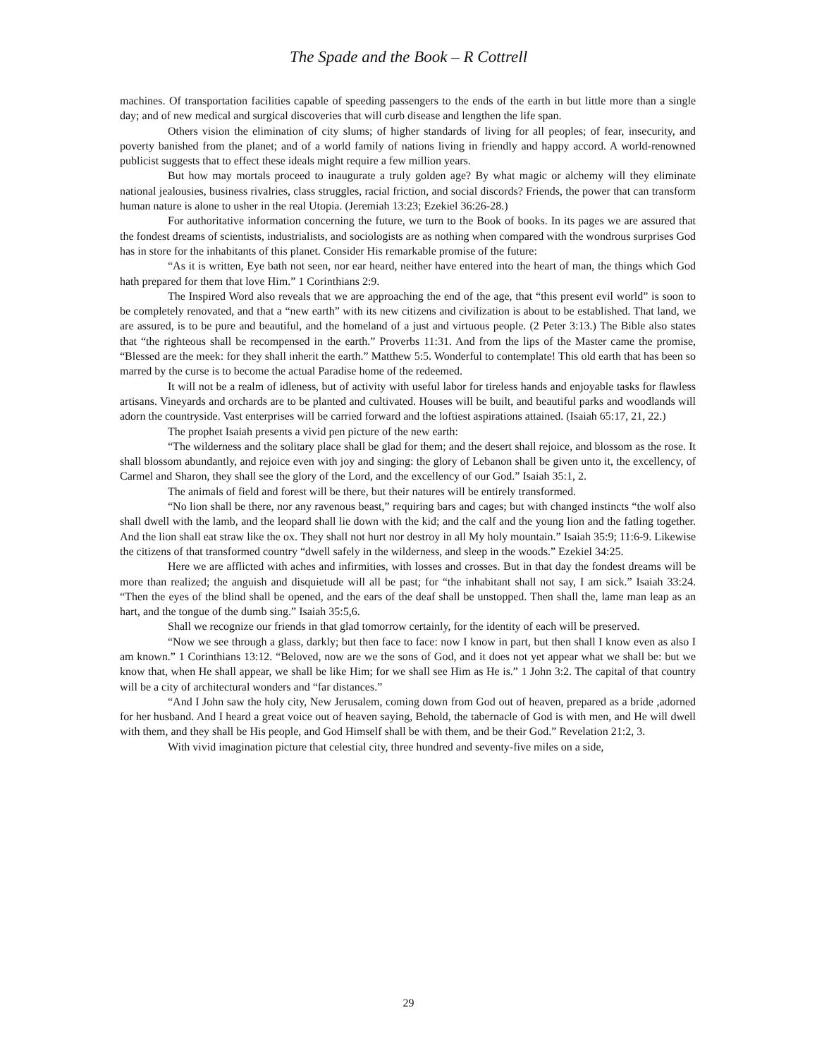The Spade and the Book – R Cottrell
machines. Of transportation facilities capable of speeding passengers to the ends of the earth in but little more than a single day; and of new medical and surgical discoveries that will curb disease and lengthen the life span.
Others vision the elimination of city slums; of higher standards of living for all peoples; of fear, insecurity, and poverty banished from the planet; and of a world family of nations living in friendly and happy accord. A world-renowned publicist suggests that to effect these ideals might require a few million years.
But how may mortals proceed to inaugurate a truly golden age? By what magic or alchemy will they eliminate national jealousies, business rivalries, class struggles, racial friction, and social discords? Friends, the power that can transform human nature is alone to usher in the real Utopia. (Jeremiah 13:23; Ezekiel 36:26-28.)
For authoritative information concerning the future, we turn to the Book of books. In its pages we are assured that the fondest dreams of scientists, industrialists, and sociologists are as nothing when compared with the wondrous surprises God has in store for the inhabitants of this planet. Consider His remarkable promise of the future:
“As it is written, Eye bath not seen, nor ear heard, neither have entered into the heart of man, the things which God hath prepared for them that love Him.” 1 Corinthians 2:9.
The Inspired Word also reveals that we are approaching the end of the age, that “this present evil world” is soon to be completely renovated, and that a “new earth” with its new citizens and civilization is about to be established. That land, we are assured, is to be pure and beautiful, and the homeland of a just and virtuous people. (2 Peter 3:13.) The Bible also states that “the righteous shall be recompensed in the earth.” Proverbs 11:31. And from the lips of the Master came the promise, “Blessed are the meek: for they shall inherit the earth.” Matthew 5:5. Wonderful to contemplate! This old earth that has been so marred by the curse is to become the actual Paradise home of the redeemed.
It will not be a realm of idleness, but of activity with useful labor for tireless hands and enjoyable tasks for flawless artisans. Vineyards and orchards are to be planted and cultivated. Houses will be built, and beautiful parks and woodlands will adorn the countryside. Vast enterprises will be carried forward and the loftiest aspirations attained. (Isaiah 65:17, 21, 22.)
The prophet Isaiah presents a vivid pen picture of the new earth:
“The wilderness and the solitary place shall be glad for them; and the desert shall rejoice, and blossom as the rose. It shall blossom abundantly, and rejoice even with joy and singing: the glory of Lebanon shall be given unto it, the excellency, of Carmel and Sharon, they shall see the glory of the Lord, and the excellency of our God.” Isaiah 35:1, 2.
The animals of field and forest will be there, but their natures will be entirely transformed.
“No lion shall be there, nor any ravenous beast,” requiring bars and cages; but with changed instincts “the wolf also shall dwell with the lamb, and the leopard shall lie down with the kid; and the calf and the young lion and the fatling together. And the lion shall eat straw like the ox. They shall not hurt nor destroy in all My holy mountain.” Isaiah 35:9; 11:6-9. Likewise the citizens of that transformed country “dwell safely in the wilderness, and sleep in the woods.” Ezekiel 34:25.
Here we are afflicted with aches and infirmities, with losses and crosses. But in that day the fondest dreams will be more than realized; the anguish and disquietude will all be past; for “the inhabitant shall not say, I am sick.” Isaiah 33:24. “Then the eyes of the blind shall be opened, and the ears of the deaf shall be unstopped. Then shall the, lame man leap as an hart, and the tongue of the dumb sing.” Isaiah 35:5,6.
Shall we recognize our friends in that glad tomorrow certainly, for the identity of each will be preserved.
“Now we see through a glass, darkly; but then face to face: now I know in part, but then shall I know even as also I am known.” 1 Corinthians 13:12. “Beloved, now are we the sons of God, and it does not yet appear what we shall be: but we know that, when He shall appear, we shall be like Him; for we shall see Him as He is.” 1 John 3:2. The capital of that country will be a city of architectural wonders and “far distances.”
“And I John saw the holy city, New Jerusalem, coming down from God out of heaven, prepared as a bride ,adorned for her husband. And I heard a great voice out of heaven saying, Behold, the tabernacle of God is with men, and He will dwell with them, and they shall be His people, and God Himself shall be with them, and be their God.” Revelation 21:2, 3.
With vivid imagination picture that celestial city, three hundred and seventy-five miles on a side,
29